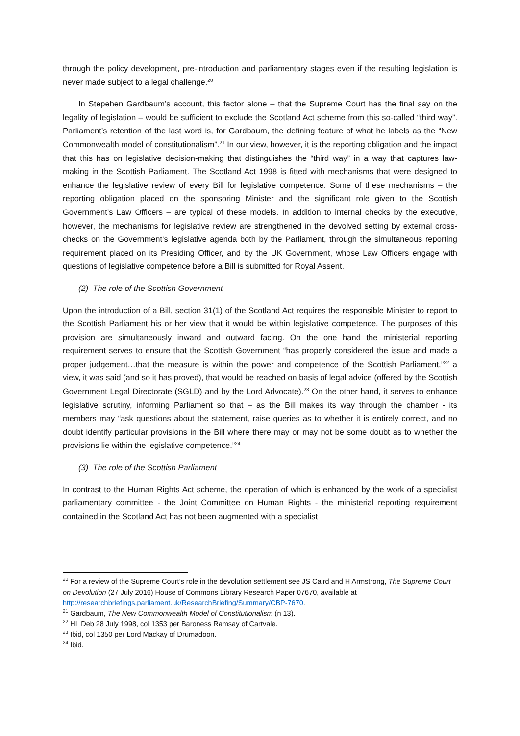through the policy development, pre-introduction and parliamentary stages even if the resulting legislation is never made subject to a legal challenge.<sup>20</sup>
In Stepehen Gardbaum’s account, this factor alone – that the Supreme Court has the final say on the legality of legislation – would be sufficient to exclude the Scotland Act scheme from this so-called “third way”. Parliament’s retention of the last word is, for Gardbaum, the defining feature of what he labels as the “New Commonwealth model of constitutionalism”.<sup>21</sup> In our view, however, it is the reporting obligation and the impact that this has on legislative decision-making that distinguishes the “third way” in a way that captures law-making in the Scottish Parliament. The Scotland Act 1998 is fitted with mechanisms that were designed to enhance the legislative review of every Bill for legislative competence. Some of these mechanisms – the reporting obligation placed on the sponsoring Minister and the significant role given to the Scottish Government’s Law Officers – are typical of these models. In addition to internal checks by the executive, however, the mechanisms for legislative review are strengthened in the devolved setting by external cross-checks on the Government’s legislative agenda both by the Parliament, through the simultaneous reporting requirement placed on its Presiding Officer, and by the UK Government, whose Law Officers engage with questions of legislative competence before a Bill is submitted for Royal Assent.
(2) The role of the Scottish Government
Upon the introduction of a Bill, section 31(1) of the Scotland Act requires the responsible Minister to report to the Scottish Parliament his or her view that it would be within legislative competence. The purposes of this provision are simultaneously inward and outward facing. On the one hand the ministerial reporting requirement serves to ensure that the Scottish Government “has properly considered the issue and made a proper judgement…that the measure is within the power and competence of the Scottish Parliament,”<sup>22</sup> a view, it was said (and so it has proved), that would be reached on basis of legal advice (offered by the Scottish Government Legal Directorate (SGLD) and by the Lord Advocate).<sup>23</sup> On the other hand, it serves to enhance legislative scrutiny, informing Parliament so that – as the Bill makes its way through the chamber - its members may “ask questions about the statement, raise queries as to whether it is entirely correct, and no doubt identify particular provisions in the Bill where there may or may not be some doubt as to whether the provisions lie within the legislative competence.”<sup>24</sup>
(3) The role of the Scottish Parliament
In contrast to the Human Rights Act scheme, the operation of which is enhanced by the work of a specialist parliamentary committee - the Joint Committee on Human Rights - the ministerial reporting requirement contained in the Scotland Act has not been augmented with a specialist
<sup>20</sup> For a review of the Supreme Court’s role in the devolution settlement see JS Caird and H Armstrong, The Supreme Court on Devolution (27 July 2016) House of Commons Library Research Paper 07670, available at http://researchbriefings.parliament.uk/ResearchBriefing/Summary/CBP-7670.
<sup>21</sup> Gardbaum, The New Commonwealth Model of Constitutionalism (n 13).
<sup>22</sup> HL Deb 28 July 1998, col 1353 per Baroness Ramsay of Cartvale.
<sup>23</sup> Ibid, col 1350 per Lord Mackay of Drumadoon.
<sup>24</sup> Ibid.